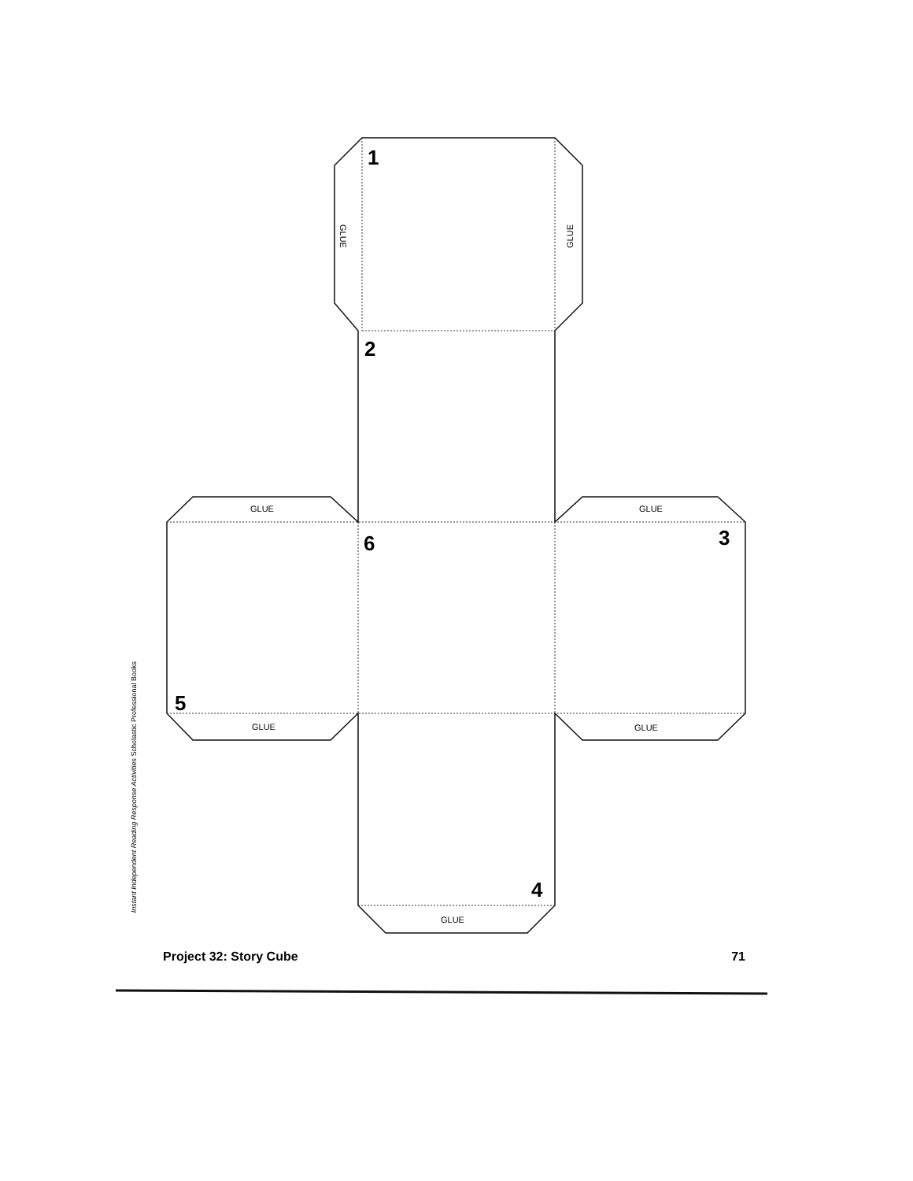1
2
3
4
5
6
GLUE
GLUE
GLUE GLUE
GLUE GLUE
GLUE
Instant Independent Reading Response Activities Scholastic Professional Books
Project 32: Story Cube 71